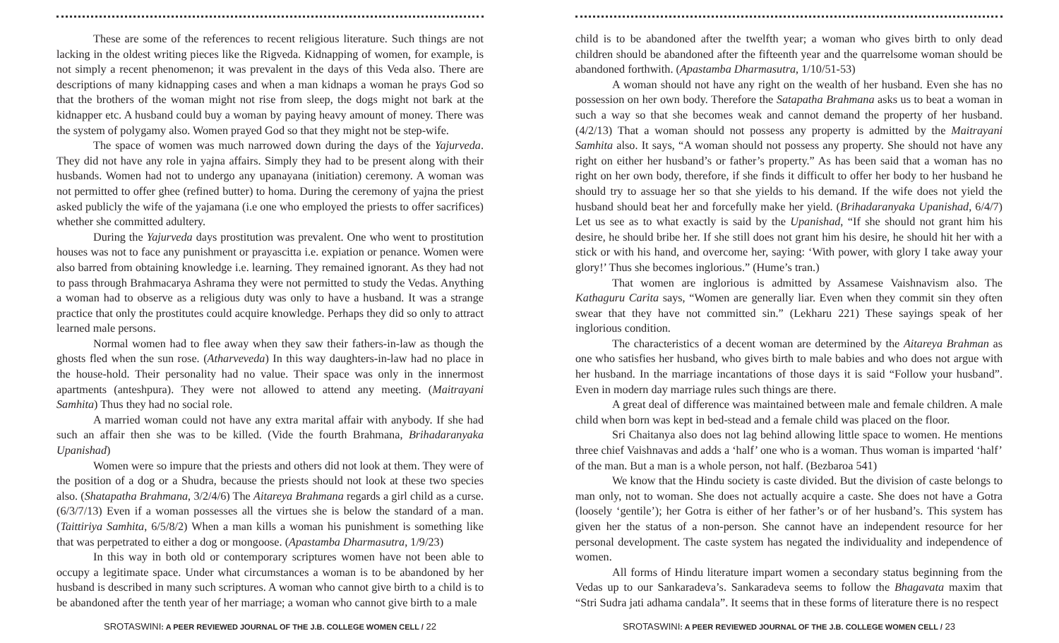These are some of the references to recent religious literature. Such things are not lacking in the oldest writing pieces like the Rigveda. Kidnapping of women, for example, is not simply a recent phenomenon; it was prevalent in the days of this Veda also. There are descriptions of many kidnapping cases and when a man kidnaps a woman he prays God so that the brothers of the woman might not rise from sleep, the dogs might not bark at the kidnapper etc. A husband could buy a woman by paying heavy amount of money. There was the system of polygamy also. Women prayed God so that they might not be step-wife.
The space of women was much narrowed down during the days of the Yajurveda. They did not have any role in yajna affairs. Simply they had to be present along with their husbands. Women had not to undergo any upanayana (initiation) ceremony. A woman was not permitted to offer ghee (refined butter) to homa. During the ceremony of yajna the priest asked publicly the wife of the yajamana (i.e one who employed the priests to offer sacrifices) whether she committed adultery.
During the Yajurveda days prostitution was prevalent. One who went to prostitution houses was not to face any punishment or prayascitta i.e. expiation or penance. Women were also barred from obtaining knowledge i.e. learning. They remained ignorant. As they had not to pass through Brahmacarya Ashrama they were not permitted to study the Vedas. Anything a woman had to observe as a religious duty was only to have a husband. It was a strange practice that only the prostitutes could acquire knowledge. Perhaps they did so only to attract learned male persons.
Normal women had to flee away when they saw their fathers-in-law as though the ghosts fled when the sun rose. (Atharveveda) In this way daughters-in-law had no place in the house-hold. Their personality had no value. Their space was only in the innermost apartments (anteshpura). They were not allowed to attend any meeting. (Maitrayani Samhita) Thus they had no social role.
A married woman could not have any extra marital affair with anybody. If she had such an affair then she was to be killed. (Vide the fourth Brahmana, Brihadaranyaka Upanishad)
Women were so impure that the priests and others did not look at them. They were of the position of a dog or a Shudra, because the priests should not look at these two species also. (Shatapatha Brahmana, 3/2/4/6) The Aitareya Brahmana regards a girl child as a curse. (6/3/7/13) Even if a woman possesses all the virtues she is below the standard of a man. (Taittiriya Samhita, 6/5/8/2) When a man kills a woman his punishment is something like that was perpetrated to either a dog or mongoose. (Apastamba Dharmasutra, 1/9/23)
In this way in both old or contemporary scriptures women have not been able to occupy a legitimate space. Under what circumstances a woman is to be abandoned by her husband is described in many such scriptures. A woman who cannot give birth to a child is to be abandoned after the tenth year of her marriage; a woman who cannot give birth to a male
SROTASWINI: A PEER REVIEWED JOURNAL OF THE J.B. COLLEGE WOMEN CELL / 22
child is to be abandoned after the twelfth year; a woman who gives birth to only dead children should be abandoned after the fifteenth year and the quarrelsome woman should be abandoned forthwith. (Apastamba Dharmasutra, 1/10/51-53)
A woman should not have any right on the wealth of her husband. Even she has no possession on her own body. Therefore the Satapatha Brahmana asks us to beat a woman in such a way so that she becomes weak and cannot demand the property of her husband. (4/2/13) That a woman should not possess any property is admitted by the Maitrayani Samhita also. It says, “A woman should not possess any property. She should not have any right on either her husband’s or father’s property.” As has been said that a woman has no right on her own body, therefore, if she finds it difficult to offer her body to her husband he should try to assuage her so that she yields to his demand. If the wife does not yield the husband should beat her and forcefully make her yield. (Brihadaranyaka Upanishad, 6/4/7) Let us see as to what exactly is said by the Upanishad, “If she should not grant him his desire, he should bribe her. If she still does not grant him his desire, he should hit her with a stick or with his hand, and overcome her, saying: ‘With power, with glory I take away your glory!’ Thus she becomes inglorious.” (Hume’s tran.)
That women are inglorious is admitted by Assamese Vaishnavism also. The Kathaguru Carita says, “Women are generally liar. Even when they commit sin they often swear that they have not committed sin.” (Lekharu 221) These sayings speak of her inglorious condition.
The characteristics of a decent woman are determined by the Aitareya Brahman as one who satisfies her husband, who gives birth to male babies and who does not argue with her husband. In the marriage incantations of those days it is said “Follow your husband”. Even in modern day marriage rules such things are there.
A great deal of difference was maintained between male and female children. A male child when born was kept in bed-stead and a female child was placed on the floor.
Sri Chaitanya also does not lag behind allowing little space to women. He mentions three chief Vaishnavas and adds a ‘half’ one who is a woman. Thus woman is imparted ‘half’ of the man. But a man is a whole person, not half. (Bezbaroa 541)
We know that the Hindu society is caste divided. But the division of caste belongs to man only, not to woman. She does not actually acquire a caste. She does not have a Gotra (loosely ‘gentile’); her Gotra is either of her father’s or of her husband’s. This system has given her the status of a non-person. She cannot have an independent resource for her personal development. The caste system has negated the individuality and independence of women.
All forms of Hindu literature impart women a secondary status beginning from the Vedas up to our Sankaradeva’s. Sankaradeva seems to follow the Bhagavata maxim that “Stri Sudra jati adhama candala”. It seems that in these forms of literature there is no respect
SROTASWINI: A PEER REVIEWED JOURNAL OF THE J.B. COLLEGE WOMEN CELL / 23